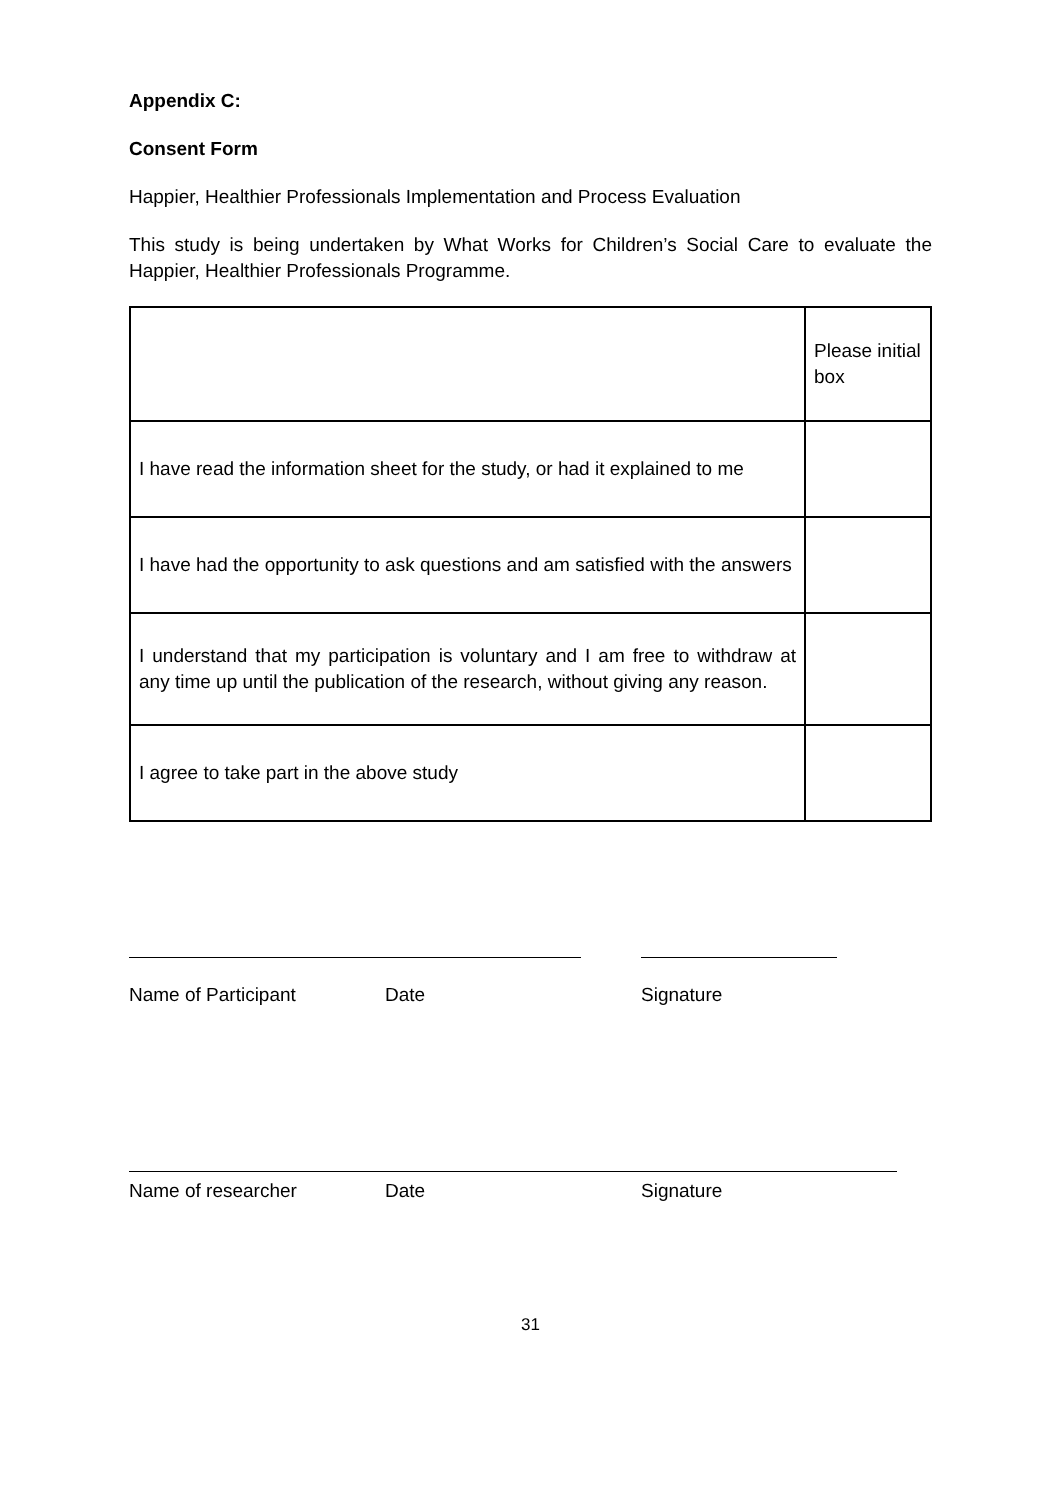Appendix C:
Consent Form
Happier, Healthier Professionals Implementation and Process Evaluation
This study is being undertaken by What Works for Children’s Social Care to evaluate the Happier, Healthier Professionals Programme.
| | Please initial box |
| I have read the information sheet for the study, or had it explained to me | |
| I have had the opportunity to ask questions and am satisfied with the answers | |
| I understand that my participation is voluntary and I am free to withdraw at any time up until the publication of the research, without giving any reason. | |
| I agree to take part in the above study | |
Name of Participant Date Signature
Name of researcher Date Signature
31